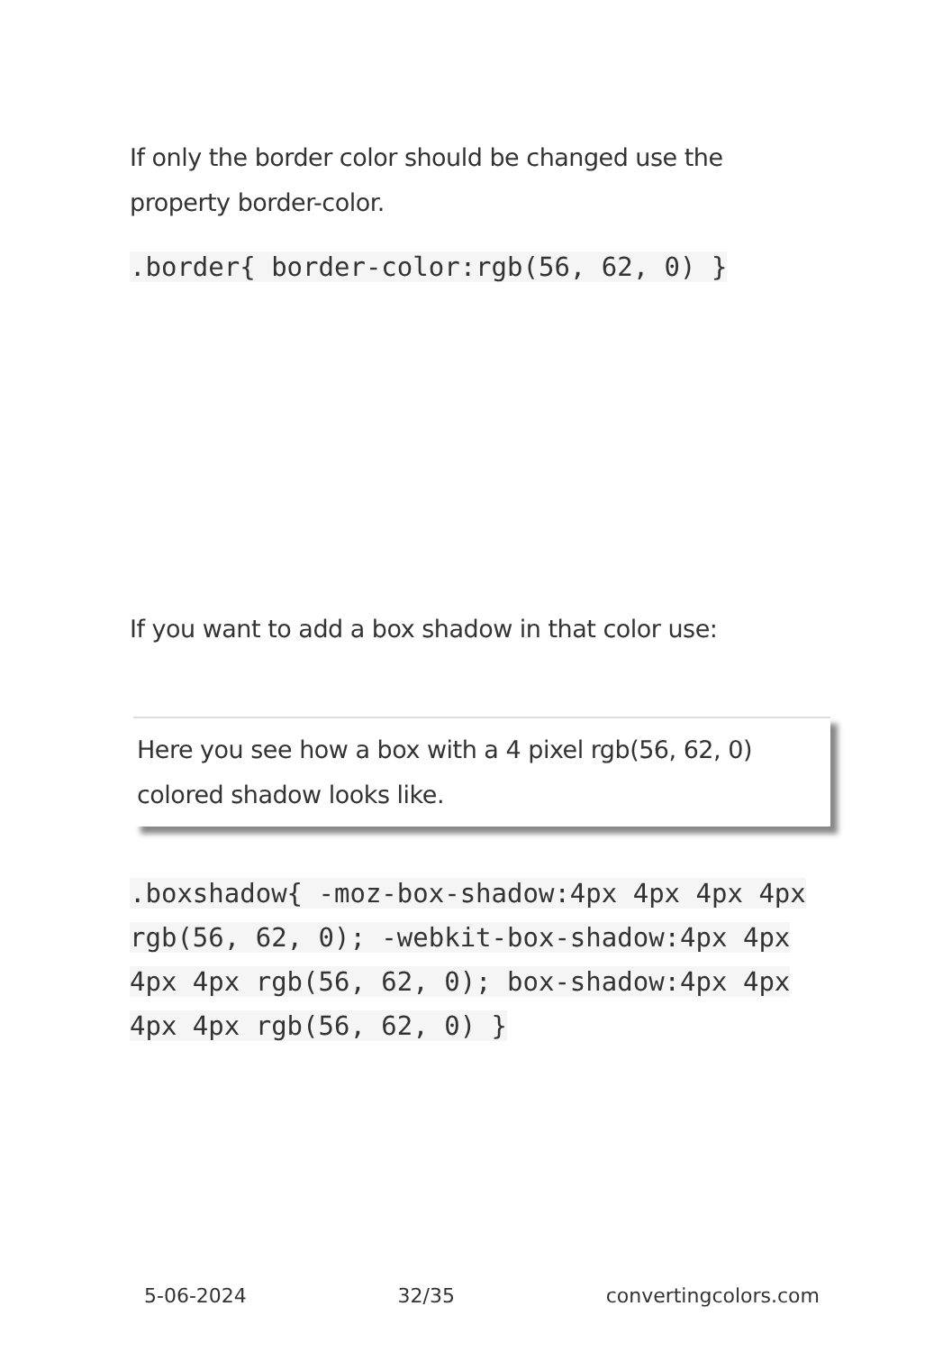If only the border color should be changed use the property border-color.
.border{ border-color:rgb(56, 62, 0) }
If you want to add a box shadow in that color use:
Here you see how a box with a 4 pixel rgb(56, 62, 0) colored shadow looks like.
.boxshadow{ -moz-box-shadow:4px 4px 4px 4px rgb(56, 62, 0); -webkit-box-shadow:4px 4px 4px 4px rgb(56, 62, 0); box-shadow:4px 4px 4px 4px rgb(56, 62, 0) }
5-06-2024 32/35 convertingcolors.com